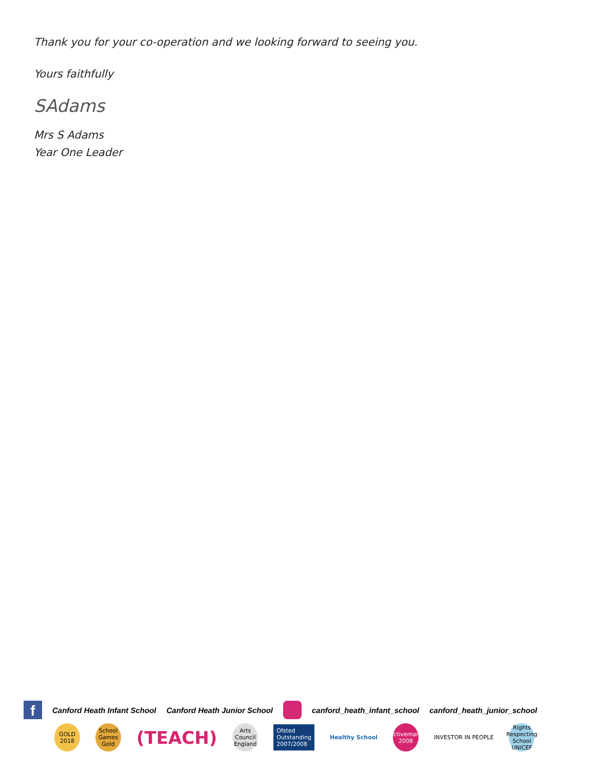Thank you for your co-operation and we looking forward to seeing you.
Yours faithfully
SAdams
Mrs S Adams
Year One Leader
f
Canford Heath Infant School Canford Heath Junior School canford_heath_infant_school canford_heath_junior_school
GOLD 2018
School Games Gold
(TEACH)
Arts Council England
Ofsted
Outstanding
2007/2008
Healthy School
Activemark 2008
INVESTOR IN PEOPLE
Rights Respecting School UNICEF